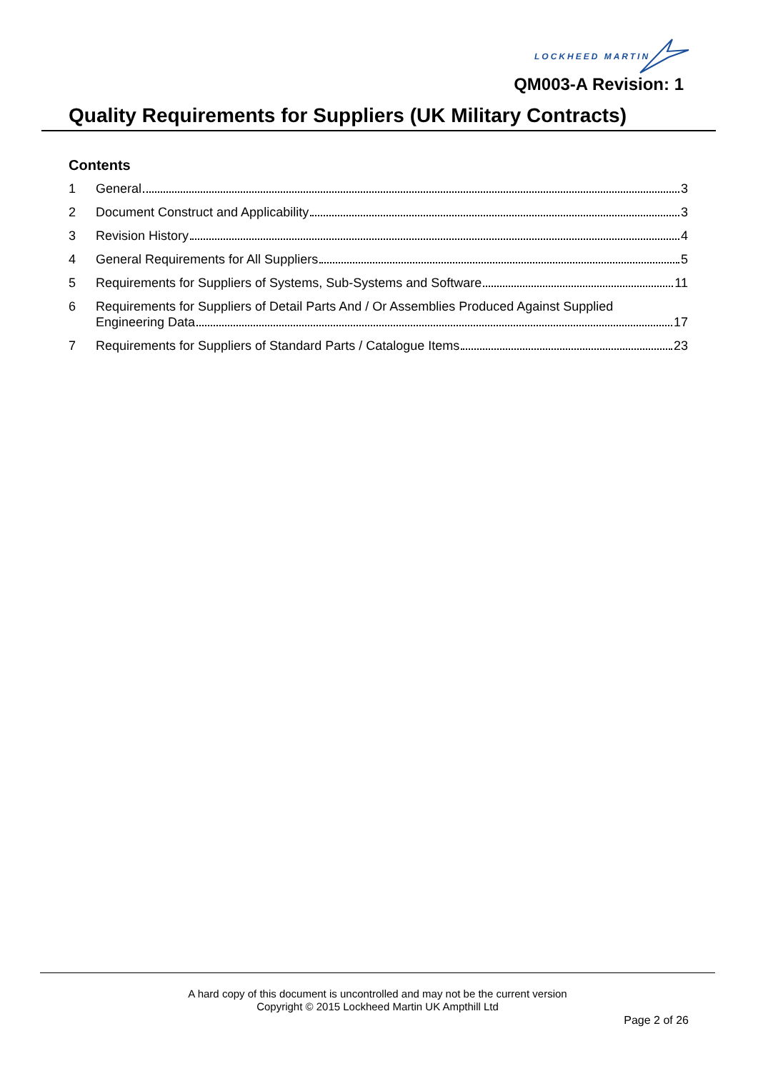LOCKHEED MARTIN
QM003-A Revision: 1
Quality Requirements for Suppliers (UK Military Contracts)
Contents
1 General 3
2 Document Construct and Applicability 3
3 Revision History 4
4 General Requirements for All Suppliers 5
5 Requirements for Suppliers of Systems, Sub-Systems and Software 11
6 Requirements for Suppliers of Detail Parts And / Or Assemblies Produced Against Supplied
Engineering Data 17
7 Requirements for Suppliers of Standard Parts / Catalogue Items 23
A hard copy of this document is uncontrolled and may not be the current version
Copyright © 2015 Lockheed Martin UK Ampthill Ltd
Page 2 of 26